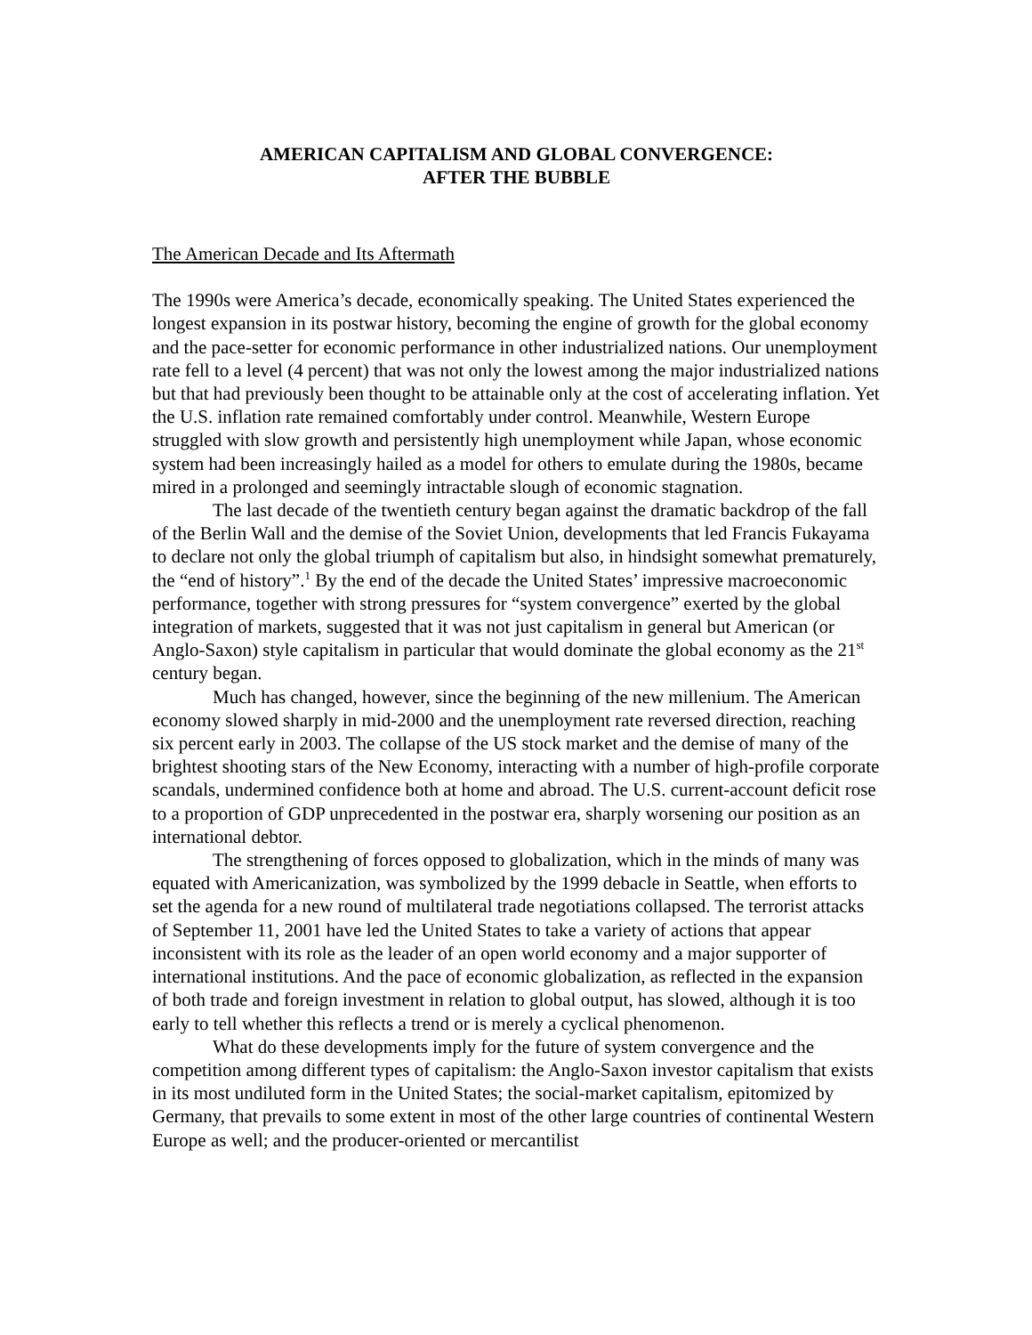AMERICAN CAPITALISM AND GLOBAL CONVERGENCE:
AFTER THE BUBBLE
The American Decade and Its Aftermath
The 1990s were America’s decade, economically speaking. The United States experienced the longest expansion in its postwar history, becoming the engine of growth for the global economy and the pace-setter for economic performance in other industrialized nations. Our unemployment rate fell to a level (4 percent) that was not only the lowest among the major industrialized nations but that had previously been thought to be attainable only at the cost of accelerating inflation. Yet the U.S. inflation rate remained comfortably under control. Meanwhile, Western Europe struggled with slow growth and persistently high unemployment while Japan, whose economic system had been increasingly hailed as a model for others to emulate during the 1980s, became mired in a prolonged and seemingly intractable slough of economic stagnation.
The last decade of the twentieth century began against the dramatic backdrop of the fall of the Berlin Wall and the demise of the Soviet Union, developments that led Francis Fukayama to declare not only the global triumph of capitalism but also, in hindsight somewhat prematurely, the “end of history”.<sup>1</sup> By the end of the decade the United States’ impressive macroeconomic performance, together with strong pressures for “system convergence” exerted by the global integration of markets, suggested that it was not just capitalism in general but American (or Anglo-Saxon) style capitalism in particular that would dominate the global economy as the 21<sup>st</sup> century began.
Much has changed, however, since the beginning of the new millenium. The American economy slowed sharply in mid-2000 and the unemployment rate reversed direction, reaching six percent early in 2003. The collapse of the US stock market and the demise of many of the brightest shooting stars of the New Economy, interacting with a number of high-profile corporate scandals, undermined confidence both at home and abroad. The U.S. current-account deficit rose to a proportion of GDP unprecedented in the postwar era, sharply worsening our position as an international debtor.
The strengthening of forces opposed to globalization, which in the minds of many was equated with Americanization, was symbolized by the 1999 debacle in Seattle, when efforts to set the agenda for a new round of multilateral trade negotiations collapsed. The terrorist attacks of September 11, 2001 have led the United States to take a variety of actions that appear inconsistent with its role as the leader of an open world economy and a major supporter of international institutions. And the pace of economic globalization, as reflected in the expansion of both trade and foreign investment in relation to global output, has slowed, although it is too early to tell whether this reflects a trend or is merely a cyclical phenomenon.
What do these developments imply for the future of system convergence and the competition among different types of capitalism: the Anglo-Saxon investor capitalism that exists in its most undiluted form in the United States; the social-market capitalism, epitomized by Germany, that prevails to some extent in most of the other large countries of continental Western Europe as well; and the producer-oriented or mercantilist